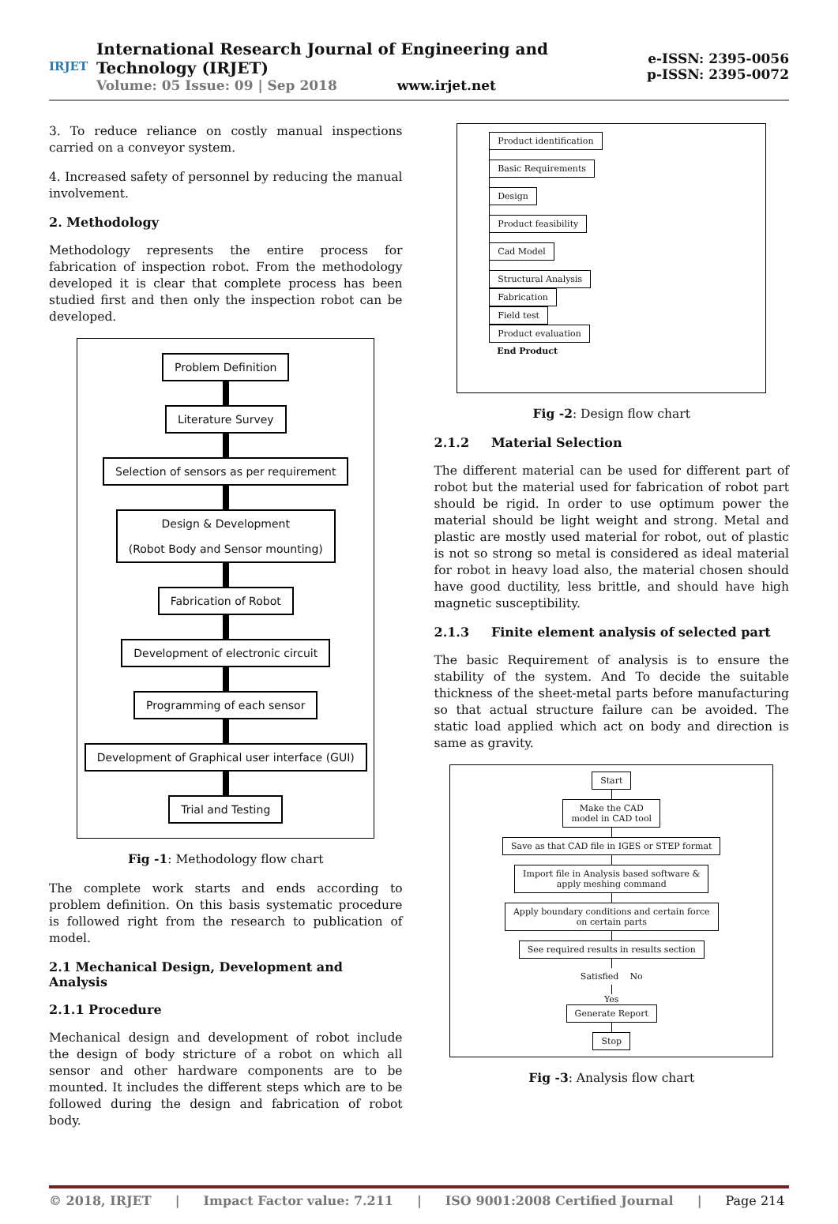IRJET
International Research Journal of Engineering and Technology (IRJET)
Volume: 05 Issue: 09 | Sep 2018 www.irjet.net
e-ISSN: 2395-0056
p-ISSN: 2395-0072
3. To reduce reliance on costly manual inspections carried on a conveyor system.
4. Increased safety of personnel by reducing the manual involvement.
2. Methodology
Methodology represents the entire process for fabrication of inspection robot. From the methodology developed it is clear that complete process has been studied first and then only the inspection robot can be developed.
Problem Definition
Literature Survey
Selection of sensors as per requirement
Design & Development
(Robot Body and Sensor mounting)
Fabrication of Robot
Development of electronic circuit
Programming of each sensor
Development of Graphical user interface (GUI)
Trial and Testing
Fig -1: Methodology flow chart
The complete work starts and ends according to problem definition. On this basis systematic procedure is followed right from the research to publication of model.
2.1 Mechanical Design, Development and Analysis
2.1.1 Procedure
Mechanical design and development of robot include the design of body stricture of a robot on which all sensor and other hardware components are to be mounted. It includes the different steps which are to be followed during the design and fabrication of robot body.
Product identification
Basic Requirements
Design
Product feasibility
Cad Model
Structural Analysis
Fabrication
Field test
Product evaluation
End Product
Fig -2: Design flow chart
2.1.2 Material Selection
The different material can be used for different part of robot but the material used for fabrication of robot part should be rigid. In order to use optimum power the material should be light weight and strong. Metal and plastic are mostly used material for robot, out of plastic is not so strong so metal is considered as ideal material for robot in heavy load also, the material chosen should have good ductility, less brittle, and should have high magnetic susceptibility.
2.1.3 Finite element analysis of selected part
The basic Requirement of analysis is to ensure the stability of the system. And To decide the suitable thickness of the sheet-metal parts before manufacturing so that actual structure failure can be avoided. The static load applied which act on body and direction is same as gravity.
Start
Make the CAD
model in CAD tool
Save as that CAD file in IGES or STEP format
Import file in Analysis based software &
apply meshing command
Apply boundary conditions and certain force
on certain parts
See required results in results section
Satisfied No
Yes
Generate Report
Stop
Fig -3: Analysis flow chart
© 2018, IRJET | Impact Factor value: 7.211 | ISO 9001:2008 Certified Journal | Page 214